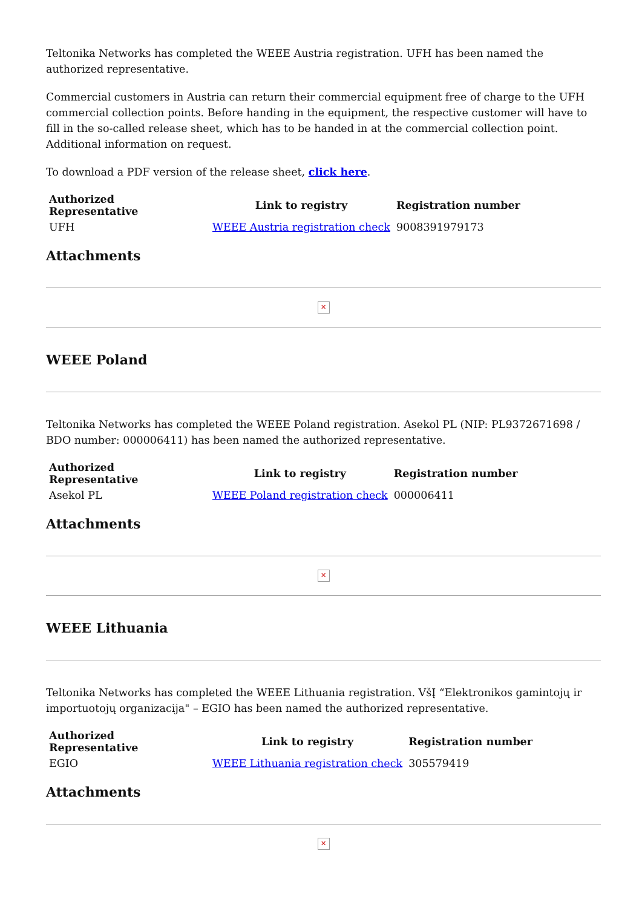Teltonika Networks has completed the WEEE Austria registration. UFH has been named the authorized representative.
Commercial customers in Austria can return their commercial equipment free of charge to the UFH commercial collection points. Before handing in the equipment, the respective customer will have to fill in the so-called release sheet, which has to be handed in at the commercial collection point. Additional information on request.
To download a PDF version of the release sheet, click here.
| Authorized Representative | Link to registry | Registration number |
| --- | --- | --- |
| UFH | WEEE Austria registration check | 9008391979173 |
Attachments
✕
WEEE Poland
Teltonika Networks has completed the WEEE Poland registration. Asekol PL (NIP: PL9372671698 / BDO number: 000006411) has been named the authorized representative.
| Authorized Representative | Link to registry | Registration number |
| --- | --- | --- |
| Asekol PL | WEEE Poland registration check | 000006411 |
Attachments
✕
WEEE Lithuania
Teltonika Networks has completed the WEEE Lithuania registration. VšĮ “Elektronikos gamintojų ir importuotojų organizacija" – EGIO has been named the authorized representative.
| Authorized Representative | Link to registry | Registration number |
| --- | --- | --- |
| EGIO | WEEE Lithuania registration check | 305579419 |
Attachments
✕